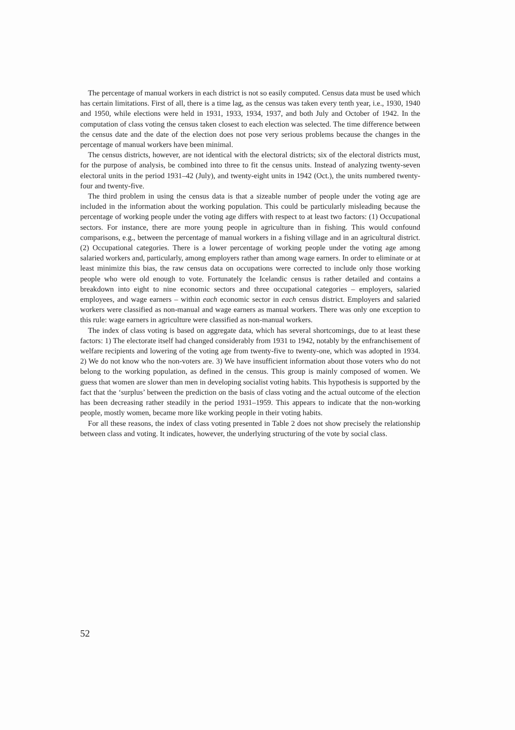The percentage of manual workers in each district is not so easily computed. Census data must be used which has certain limitations. First of all, there is a time lag, as the census was taken every tenth year, i.e., 1930, 1940 and 1950, while elections were held in 1931, 1933, 1934, 1937, and both July and October of 1942. In the computation of class voting the census taken closest to each election was selected. The time difference between the census date and the date of the election does not pose very serious problems because the changes in the percentage of manual workers have been minimal.
The census districts, however, are not identical with the electoral districts; six of the electoral districts must, for the purpose of analysis, be combined into three to fit the census units. Instead of analyzing twenty-seven electoral units in the period 1931–42 (July), and twenty-eight units in 1942 (Oct.), the units numbered twenty-four and twenty-five.
The third problem in using the census data is that a sizeable number of people under the voting age are included in the information about the working population. This could be particularly misleading because the percentage of working people under the voting age differs with respect to at least two factors: (1) Occupational sectors. For instance, there are more young people in agriculture than in fishing. This would confound comparisons, e.g., between the percentage of manual workers in a fishing village and in an agricultural district. (2) Occupational categories. There is a lower percentage of working people under the voting age among salaried workers and, particularly, among employers rather than among wage earners. In order to eliminate or at least minimize this bias, the raw census data on occupations were corrected to include only those working people who were old enough to vote. Fortunately the Icelandic census is rather detailed and contains a breakdown into eight to nine economic sectors and three occupational categories – employers, salaried employees, and wage earners – within each economic sector in each census district. Employers and salaried workers were classified as non-manual and wage earners as manual workers. There was only one exception to this rule: wage earners in agriculture were classified as non-manual workers.
The index of class voting is based on aggregate data, which has several shortcomings, due to at least these factors: 1) The electorate itself had changed considerably from 1931 to 1942, notably by the enfranchisement of welfare recipients and lowering of the voting age from twenty-five to twenty-one, which was adopted in 1934. 2) We do not know who the non-voters are. 3) We have insufficient information about those voters who do not belong to the working population, as defined in the census. This group is mainly composed of women. We guess that women are slower than men in developing socialist voting habits. This hypothesis is supported by the fact that the ‘surplus’ between the prediction on the basis of class voting and the actual outcome of the election has been decreasing rather steadily in the period 1931–1959. This appears to indicate that the non-working people, mostly women, became more like working people in their voting habits.
For all these reasons, the index of class voting presented in Table 2 does not show precisely the relationship between class and voting. It indicates, however, the underlying structuring of the vote by social class.
52